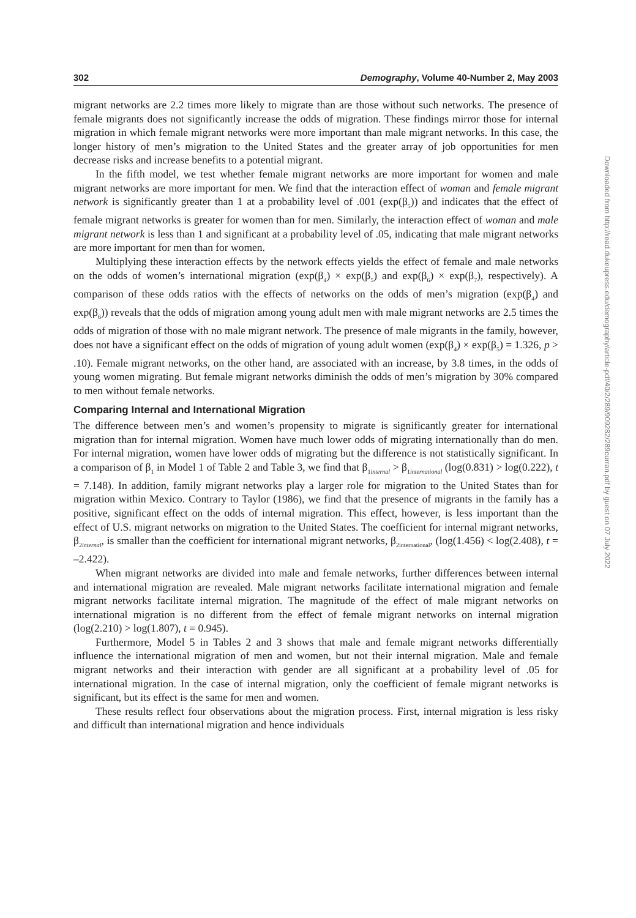302 Demography, Volume 40-Number 2, May 2003
migrant networks are 2.2 times more likely to migrate than are those without such networks. The presence of female migrants does not significantly increase the odds of migration. These findings mirror those for internal migration in which female migrant networks were more important than male migrant networks. In this case, the longer history of men’s migration to the United States and the greater array of job opportunities for men decrease risks and increase benefits to a potential migrant.
In the fifth model, we test whether female migrant networks are more important for women and male migrant networks are more important for men. We find that the interaction effect of woman and female migrant network is significantly greater than 1 at a probability level of .001 (exp(β<sub>5</sub>)) and indicates that the effect of female migrant networks is greater for women than for men. Similarly, the interaction effect of woman and male migrant network is less than 1 and significant at a probability level of .05, indicating that male migrant networks are more important for men than for women.
Multiplying these interaction effects by the network effects yields the effect of female and male networks on the odds of women’s international migration (exp(β<sub>4</sub>) × exp(β<sub>5</sub>) and exp(β<sub>6</sub>) × exp(β<sub>7</sub>), respectively). A comparison of these odds ratios with the effects of networks on the odds of men’s migration (exp(β<sub>4</sub>) and exp(β<sub>6</sub>)) reveals that the odds of migration among young adult men with male migrant networks are 2.5 times the odds of migration of those with no male migrant network. The presence of male migrants in the family, however, does not have a significant effect on the odds of migration of young adult women (exp(β<sub>4</sub>) × exp(β<sub>5</sub>) = 1.326, p > .10). Female migrant networks, on the other hand, are associated with an increase, by 3.8 times, in the odds of young women migrating. But female migrant networks diminish the odds of men’s migration by 30% compared to men without female networks.
Comparing Internal and International Migration
The difference between men’s and women’s propensity to migrate is significantly greater for international migration than for internal migration. Women have much lower odds of migrating internationally than do men. For internal migration, women have lower odds of migrating but the difference is not statistically significant. In a comparison of β<sub>1</sub> in Model 1 of Table 2 and Table 3, we find that β<sub>1internal</sub> > β<sub>1international</sub> (log(0.831) > log(0.222), t = 7.148). In addition, family migrant networks play a larger role for migration to the United States than for migration within Mexico. Contrary to Taylor (1986), we find that the presence of migrants in the family has a positive, significant effect on the odds of internal migration. This effect, however, is less important than the effect of U.S. migrant networks on migration to the United States. The coefficient for internal migrant networks, β<sub>2internal</sub>, is smaller than the coefficient for international migrant networks, β<sub>2international</sub>, (log(1.456) < log(2.408), t = –2.422).
When migrant networks are divided into male and female networks, further differences between internal and international migration are revealed. Male migrant networks facilitate international migration and female migrant networks facilitate internal migration. The magnitude of the effect of male migrant networks on international migration is no different from the effect of female migrant networks on internal migration (log(2.210) > log(1.807), t = 0.945).
Furthermore, Model 5 in Tables 2 and 3 shows that male and female migrant networks differentially influence the international migration of men and women, but not their internal migration. Male and female migrant networks and their interaction with gender are all significant at a probability level of .05 for international migration. In the case of internal migration, only the coefficient of female migrant networks is significant, but its effect is the same for men and women.
These results reflect four observations about the migration process. First, internal migration is less risky and difficult than international migration and hence individuals
Downloaded from http://read.dukeupress.edu/demography/article-pdf/40/2/289/909282/289curran.pdf by guest on 07 July 2022